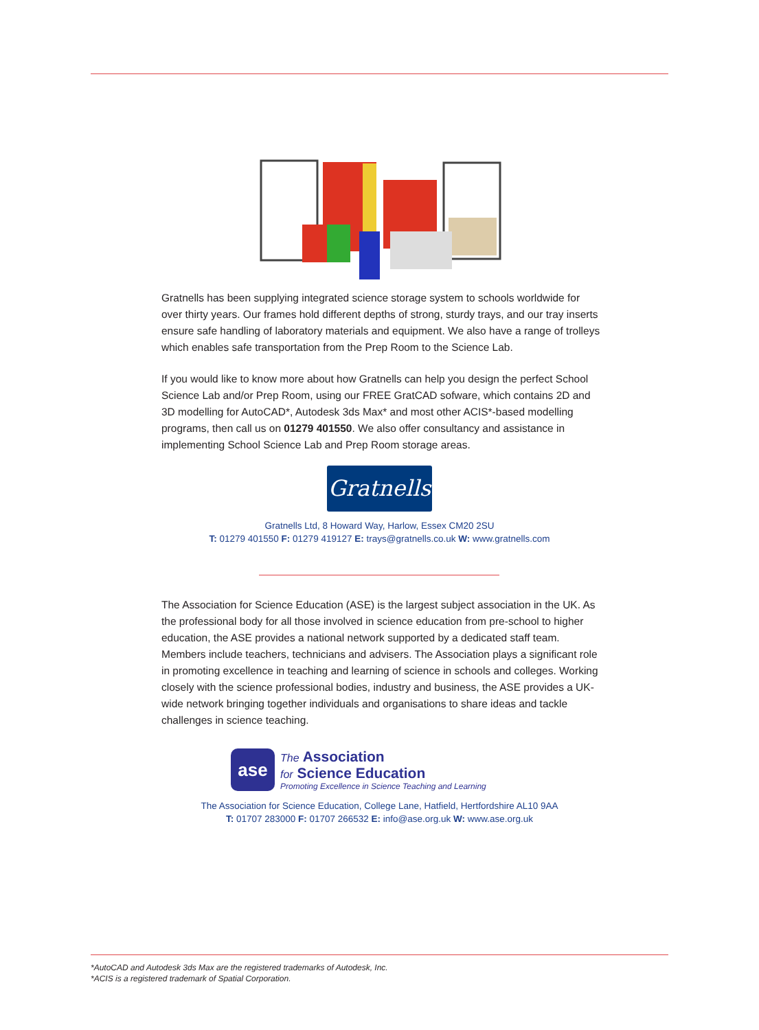Gratnells has been supplying integrated science storage system to schools worldwide for over thirty years. Our frames hold different depths of strong, sturdy trays, and our tray inserts ensure safe handling of laboratory materials and equipment. We also have a range of trolleys which enables safe transportation from the Prep Room to the Science Lab.
If you would like to know more about how Gratnells can help you design the perfect School Science Lab and/or Prep Room, using our FREE GratCAD sofware, which contains 2D and 3D modelling for AutoCAD*, Autodesk 3ds Max* and most other ACIS*-based modelling programs, then call us on 01279 401550. We also offer consultancy and assistance in implementing School Science Lab and Prep Room storage areas.
Gratnells
Gratnells Ltd, 8 Howard Way, Harlow, Essex CM20 2SU
T: 01279 401550 F: 01279 419127 E: trays@gratnells.co.uk W: www.gratnells.com
The Association for Science Education (ASE) is the largest subject association in the UK. As the professional body for all those involved in science education from pre-school to higher education, the ASE provides a national network supported by a dedicated staff team. Members include teachers, technicians and advisers. The Association plays a significant role in promoting excellence in teaching and learning of science in schools and colleges. Working closely with the science professional bodies, industry and business, the ASE provides a UK-wide network bringing together individuals and organisations to share ideas and tackle challenges in science teaching.
ase
The Association
for Science Education
Promoting Excellence in Science Teaching and Learning
The Association for Science Education, College Lane, Hatfield, Hertfordshire AL10 9AA
T: 01707 283000 F: 01707 266532 E: info@ase.org.uk W: www.ase.org.uk
*AutoCAD and Autodesk 3ds Max are the registered trademarks of Autodesk, Inc.
*ACIS is a registered trademark of Spatial Corporation.